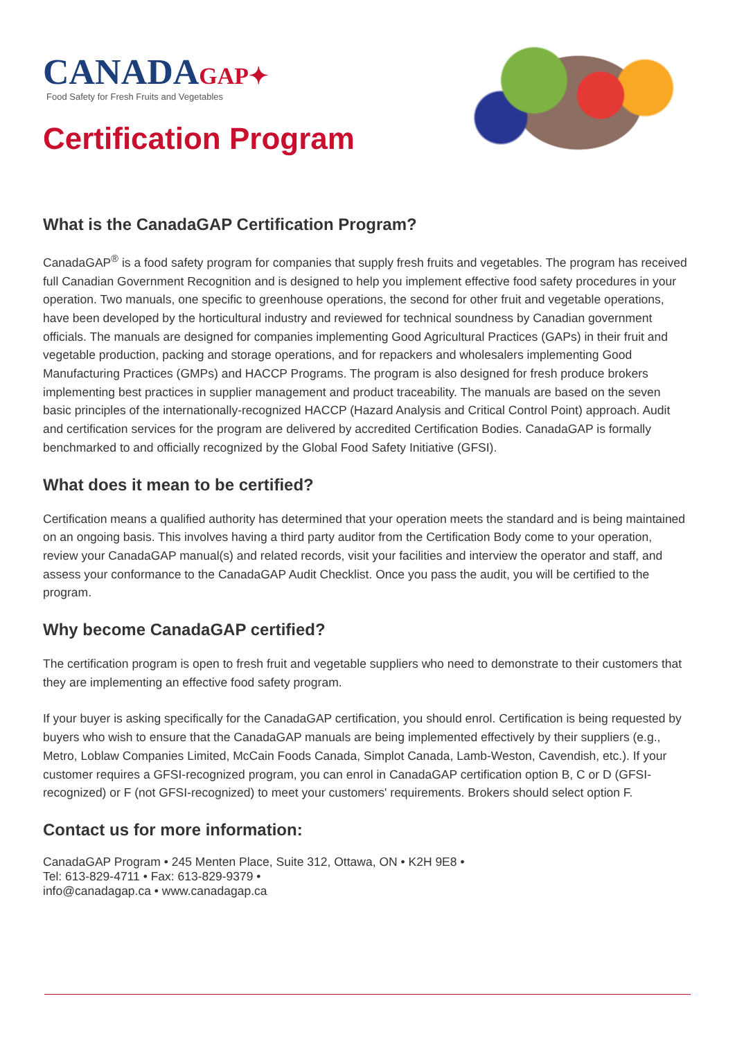CANADAGAP✦
Food Safety for Fresh Fruits and Vegetables
Certification Program
What is the CanadaGAP Certification Program?
CanadaGAP<sup>®</sup> is a food safety program for companies that supply fresh fruits and vegetables. The program has received full Canadian Government Recognition and is designed to help you implement effective food safety procedures in your operation. Two manuals, one specific to greenhouse operations, the second for other fruit and vegetable operations, have been developed by the horticultural industry and reviewed for technical soundness by Canadian government officials. The manuals are designed for companies implementing Good Agricultural Practices (GAPs) in their fruit and vegetable production, packing and storage operations, and for repackers and wholesalers implementing Good Manufacturing Practices (GMPs) and HACCP Programs. The program is also designed for fresh produce brokers implementing best practices in supplier management and product traceability. The manuals are based on the seven basic principles of the internationally-recognized HACCP (Hazard Analysis and Critical Control Point) approach. Audit and certification services for the program are delivered by accredited Certification Bodies. CanadaGAP is formally benchmarked to and officially recognized by the Global Food Safety Initiative (GFSI).
What does it mean to be certified?
Certification means a qualified authority has determined that your operation meets the standard and is being maintained on an ongoing basis. This involves having a third party auditor from the Certification Body come to your operation, review your CanadaGAP manual(s) and related records, visit your facilities and interview the operator and staff, and assess your conformance to the CanadaGAP Audit Checklist. Once you pass the audit, you will be certified to the program.
Why become CanadaGAP certified?
The certification program is open to fresh fruit and vegetable suppliers who need to demonstrate to their customers that they are implementing an effective food safety program.
If your buyer is asking specifically for the CanadaGAP certification, you should enrol. Certification is being requested by buyers who wish to ensure that the CanadaGAP manuals are being implemented effectively by their suppliers (e.g., Metro, Loblaw Companies Limited, McCain Foods Canada, Simplot Canada, Lamb-Weston, Cavendish, etc.). If your customer requires a GFSI-recognized program, you can enrol in CanadaGAP certification option B, C or D (GFSI-recognized) or F (not GFSI-recognized) to meet your customers' requirements. Brokers should select option F.
Contact us for more information:
CanadaGAP Program • 245 Menten Place, Suite 312, Ottawa, ON • K2H 9E8 •
Tel: 613-829-4711 • Fax: 613-829-9379 •
info@canadagap.ca • www.canadagap.ca